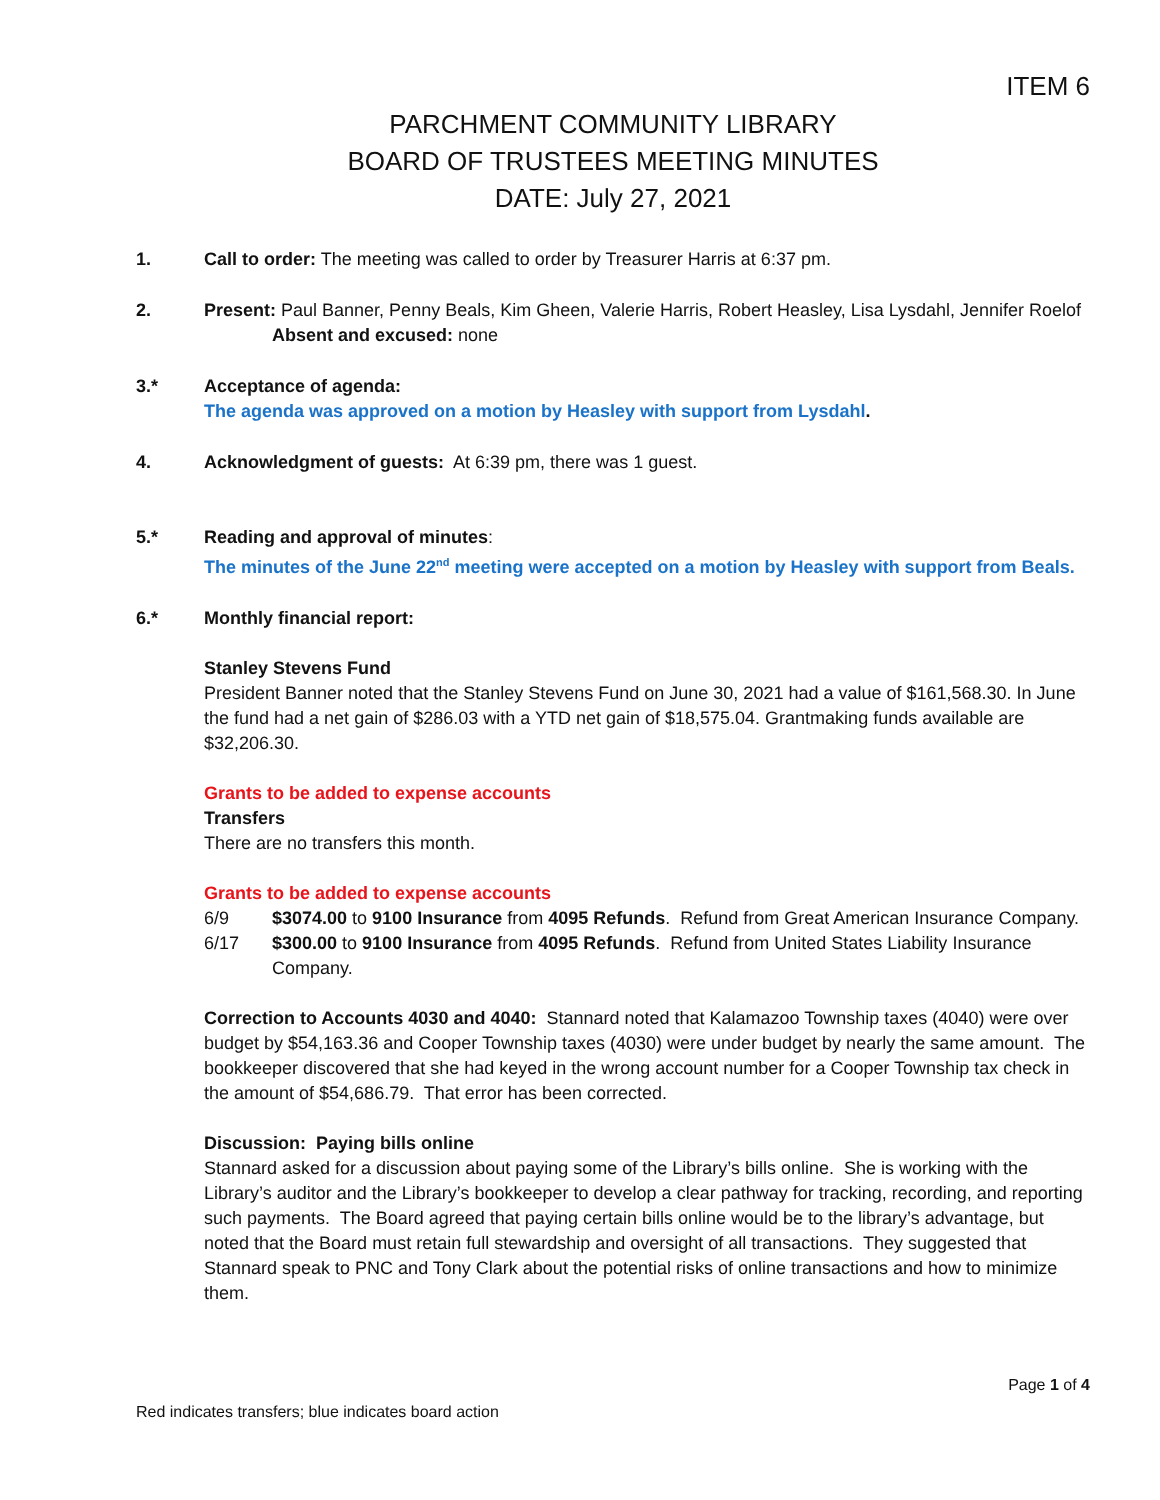ITEM 6
PARCHMENT COMMUNITY LIBRARY
BOARD OF TRUSTEES MEETING MINUTES
DATE: July 27, 2021
1. Call to order: The meeting was called to order by Treasurer Harris at 6:37 pm.
2. Present: Paul Banner, Penny Beals, Kim Gheen, Valerie Harris, Robert Heasley, Lisa Lysdahl, Jennifer Roelof
Absent and excused: none
3.* Acceptance of agenda:
The agenda was approved on a motion by Heasley with support from Lysdahl.
4. Acknowledgment of guests: At 6:39 pm, there was 1 guest.
5.* Reading and approval of minutes:
The minutes of the June 22<sup>nd</sup> meeting were accepted on a motion by Heasley with support from Beals.
6.* Monthly financial report:
Stanley Stevens Fund
President Banner noted that the Stanley Stevens Fund on June 30, 2021 had a value of $161,568.30. In June the fund had a net gain of $286.03 with a YTD net gain of $18,575.04. Grantmaking funds available are $32,206.30.
Grants to be added to expense accounts
Transfers
There are no transfers this month.
Grants to be added to expense accounts
6/9 $3074.00 to 9100 Insurance from 4095 Refunds. Refund from Great American Insurance Company.
6/17 $300.00 to 9100 Insurance from 4095 Refunds. Refund from United States Liability Insurance Company.
Correction to Accounts 4030 and 4040: Stannard noted that Kalamazoo Township taxes (4040) were over budget by $54,163.36 and Cooper Township taxes (4030) were under budget by nearly the same amount. The bookkeeper discovered that she had keyed in the wrong account number for a Cooper Township tax check in the amount of $54,686.79. That error has been corrected.
Discussion: Paying bills online
Stannard asked for a discussion about paying some of the Library’s bills online. She is working with the Library’s auditor and the Library’s bookkeeper to develop a clear pathway for tracking, recording, and reporting such payments. The Board agreed that paying certain bills online would be to the library’s advantage, but noted that the Board must retain full stewardship and oversight of all transactions. They suggested that Stannard speak to PNC and Tony Clark about the potential risks of online transactions and how to minimize them.
Page 1 of 4
Red indicates transfers; blue indicates board action